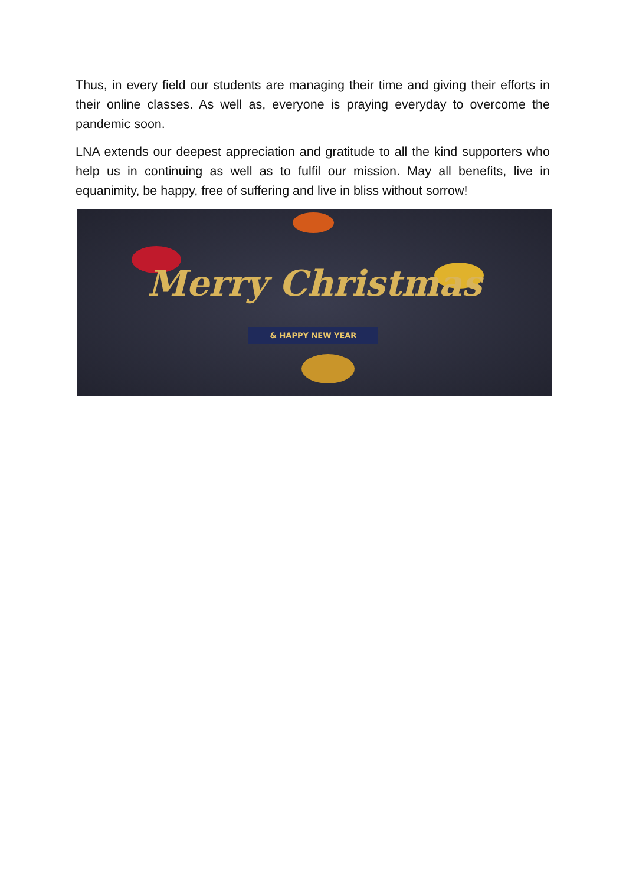Thus, in every field our students are managing their time and giving their efforts in their online classes. As well as, everyone is praying everyday to overcome the pandemic soon.
LNA extends our deepest appreciation and gratitude to all the kind supporters who help us in continuing as well as to fulfil our mission. May all benefits, live in equanimity, be happy, free of suffering and live in bliss without sorrow!
Merry Christmas
& HAPPY NEW YEAR